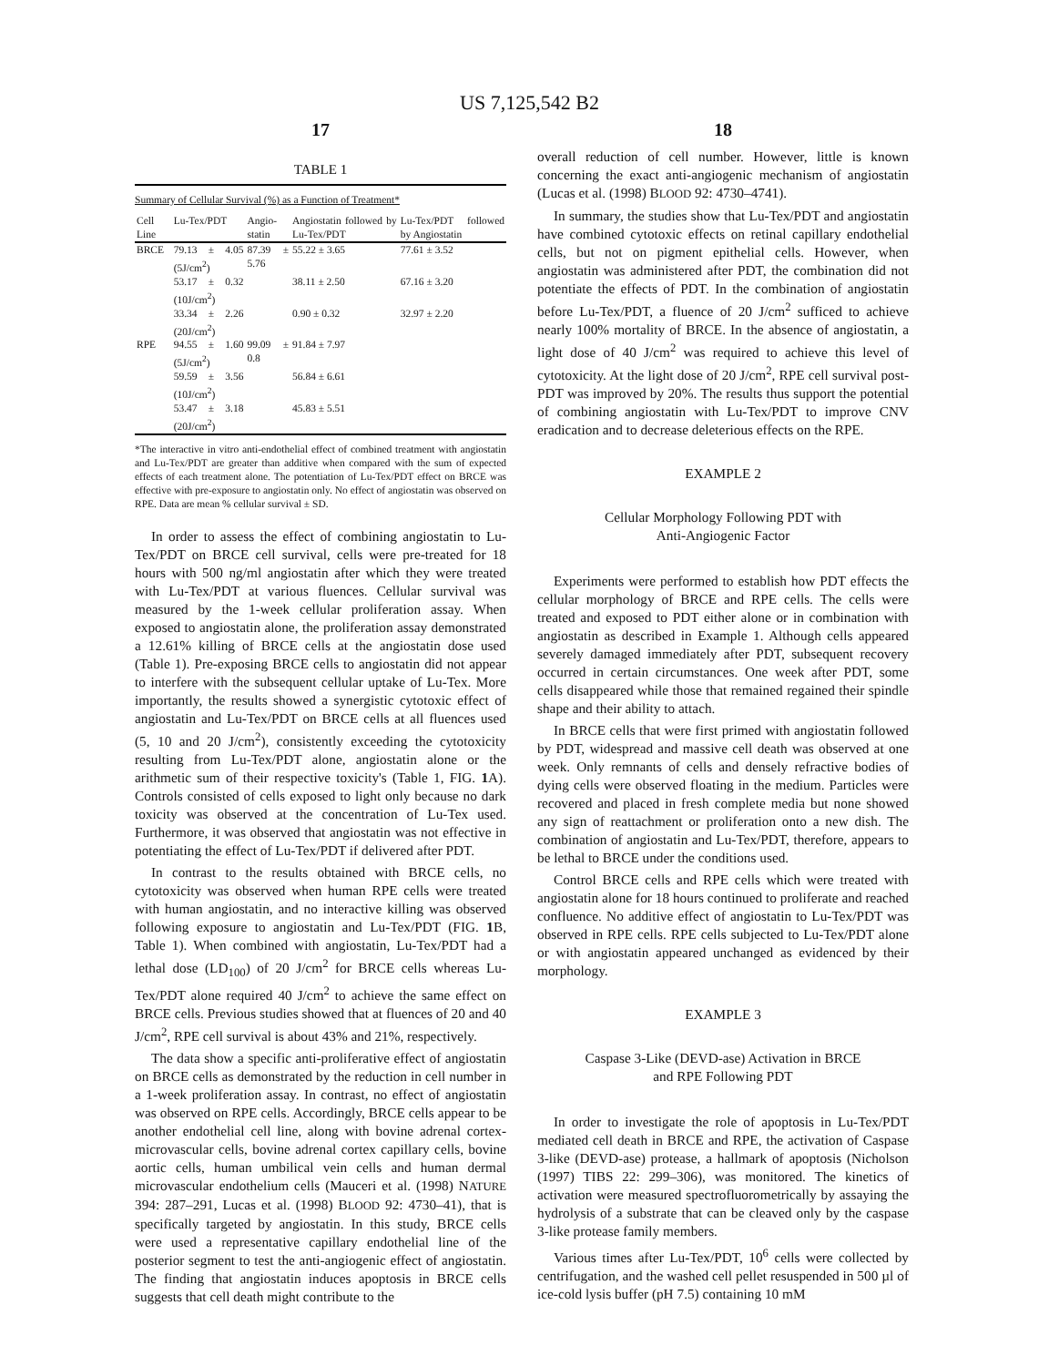US 7,125,542 B2
17
TABLE 1
| Summary of Cellular Survival (%) as a Function of Treatment* | | | | |
| --- | --- | --- | --- | --- |
| Cell Line | Lu-Tex/PDT | Angio-statin | Angiostatin followed by Lu-Tex/PDT | Lu-Tex/PDT followed by Angiostatin |
| BRCE | 79.13 ± 4.05 (5J/cm<sup>2</sup>) | 87.39 ± 5.76 | 55.22 ± 3.65 | 77.61 ± 3.52 |
| | 53.17 ± 0.32 (10J/cm<sup>2</sup>) | | 38.11 ± 2.50 | 67.16 ± 3.20 |
| | 33.34 ± 2.26 (20J/cm<sup>2</sup>) | | 0.90 ± 0.32 | 32.97 ± 2.20 |
| RPE | 94.55 ± 1.60 (5J/cm<sup>2</sup>) | 99.09 ± 0.8 | 91.84 ± 7.97 | |
| | 59.59 ± 3.56 (10J/cm<sup>2</sup>) | | 56.84 ± 6.61 | |
| | 53.47 ± 3.18 (20J/cm<sup>2</sup>) | | 45.83 ± 5.51 | |
*The interactive in vitro anti-endothelial effect of combined treatment with angiostatin and Lu-Tex/PDT are greater than additive when compared with the sum of expected effects of each treatment alone. The potentiation of Lu-Tex/PDT effect on BRCE was effective with pre-exposure to angiostatin only. No effect of angiostatin was observed on RPE. Data are mean % cellular survival ± SD.
In order to assess the effect of combining angiostatin to Lu-Tex/PDT on BRCE cell survival, cells were pre-treated for 18 hours with 500 ng/ml angiostatin after which they were treated with Lu-Tex/PDT at various fluences. Cellular survival was measured by the 1-week cellular proliferation assay. When exposed to angiostatin alone, the proliferation assay demonstrated a 12.61% killing of BRCE cells at the angiostatin dose used (Table 1). Pre-exposing BRCE cells to angiostatin did not appear to interfere with the subsequent cellular uptake of Lu-Tex. More importantly, the results showed a synergistic cytotoxic effect of angiostatin and Lu-Tex/PDT on BRCE cells at all fluences used (5, 10 and 20 J/cm<sup>2</sup>), consistently exceeding the cytotoxicity resulting from Lu-Tex/PDT alone, angiostatin alone or the arithmetic sum of their respective toxicity's (Table 1, FIG. 1 A). Controls consisted of cells exposed to light only because no dark toxicity was observed at the concentration of Lu-Tex used. Furthermore, it was observed that angiostatin was not effective in potentiating the effect of Lu-Tex/PDT if delivered after PDT.
In contrast to the results obtained with BRCE cells, no cytotoxicity was observed when human RPE cells were treated with human angiostatin, and no interactive killing was observed following exposure to angiostatin and Lu-Tex/PDT (FIG. 1 B, Table 1). When combined with angiostatin, Lu-Tex/PDT had a lethal dose (LD<sub>100</sub>) of 20 J/cm<sup>2</sup> for BRCE cells whereas Lu-Tex/PDT alone required 40 J/cm<sup>2</sup> to achieve the same effect on BRCE cells. Previous studies showed that at fluences of 20 and 40 J/cm<sup>2</sup>, RPE cell survival is about 43% and 21%, respectively.
The data show a specific anti-proliferative effect of angiostatin on BRCE cells as demonstrated by the reduction in cell number in a 1-week proliferation assay. In contrast, no effect of angiostatin was observed on RPE cells. Accordingly, BRCE cells appear to be another endothelial cell line, along with bovine adrenal cortex-microvascular cells, bovine adrenal cortex capillary cells, bovine aortic cells, human umbilical vein cells and human dermal microvascular endothelium cells (Mauceri et al. (1998) NATURE 394: 287–291, Lucas et al. (1998) BLOOD 92: 4730–41), that is specifically targeted by angiostatin. In this study, BRCE cells were used a representative capillary endothelial line of the posterior segment to test the anti-angiogenic effect of angiostatin. The finding that angiostatin induces apoptosis in BRCE cells suggests that cell death might contribute to the
18
overall reduction of cell number. However, little is known concerning the exact anti-angiogenic mechanism of angiostatin (Lucas et al. (1998) BLOOD 92: 4730–4741).
In summary, the studies show that Lu-Tex/PDT and angiostatin have combined cytotoxic effects on retinal capillary endothelial cells, but not on pigment epithelial cells. However, when angiostatin was administered after PDT, the combination did not potentiate the effects of PDT. In the combination of angiostatin before Lu-Tex/PDT, a fluence of 20 J/cm<sup>2</sup> sufficed to achieve nearly 100% mortality of BRCE. In the absence of angiostatin, a light dose of 40 J/cm<sup>2</sup> was required to achieve this level of cytotoxicity. At the light dose of 20 J/cm<sup>2</sup>, RPE cell survival post-PDT was improved by 20%. The results thus support the potential of combining angiostatin with Lu-Tex/PDT to improve CNV eradication and to decrease deleterious effects on the RPE.
EXAMPLE 2
Cellular Morphology Following PDT with
Anti-Angiogenic Factor
Experiments were performed to establish how PDT effects the cellular morphology of BRCE and RPE cells. The cells were treated and exposed to PDT either alone or in combination with angiostatin as described in Example 1. Although cells appeared severely damaged immediately after PDT, subsequent recovery occurred in certain circumstances. One week after PDT, some cells disappeared while those that remained regained their spindle shape and their ability to attach.
In BRCE cells that were first primed with angiostatin followed by PDT, widespread and massive cell death was observed at one week. Only remnants of cells and densely refractive bodies of dying cells were observed floating in the medium. Particles were recovered and placed in fresh complete media but none showed any sign of reattachment or proliferation onto a new dish. The combination of angiostatin and Lu-Tex/PDT, therefore, appears to be lethal to BRCE under the conditions used.
Control BRCE cells and RPE cells which were treated with angiostatin alone for 18 hours continued to proliferate and reached confluence. No additive effect of angiostatin to Lu-Tex/PDT was observed in RPE cells. RPE cells subjected to Lu-Tex/PDT alone or with angiostatin appeared unchanged as evidenced by their morphology.
EXAMPLE 3
Caspase 3-Like (DEVD-ase) Activation in BRCE
and RPE Following PDT
In order to investigate the role of apoptosis in Lu-Tex/PDT mediated cell death in BRCE and RPE, the activation of Caspase 3-like (DEVD-ase) protease, a hallmark of apoptosis (Nicholson (1997) TIBS 22: 299–306), was monitored. The kinetics of activation were measured spectrofluorometrically by assaying the hydrolysis of a substrate that can be cleaved only by the caspase 3-like protease family members.
Various times after Lu-Tex/PDT, 10<sup>6</sup> cells were collected by centrifugation, and the washed cell pellet resuspended in 500 µl of ice-cold lysis buffer (pH 7.5) containing 10 mM